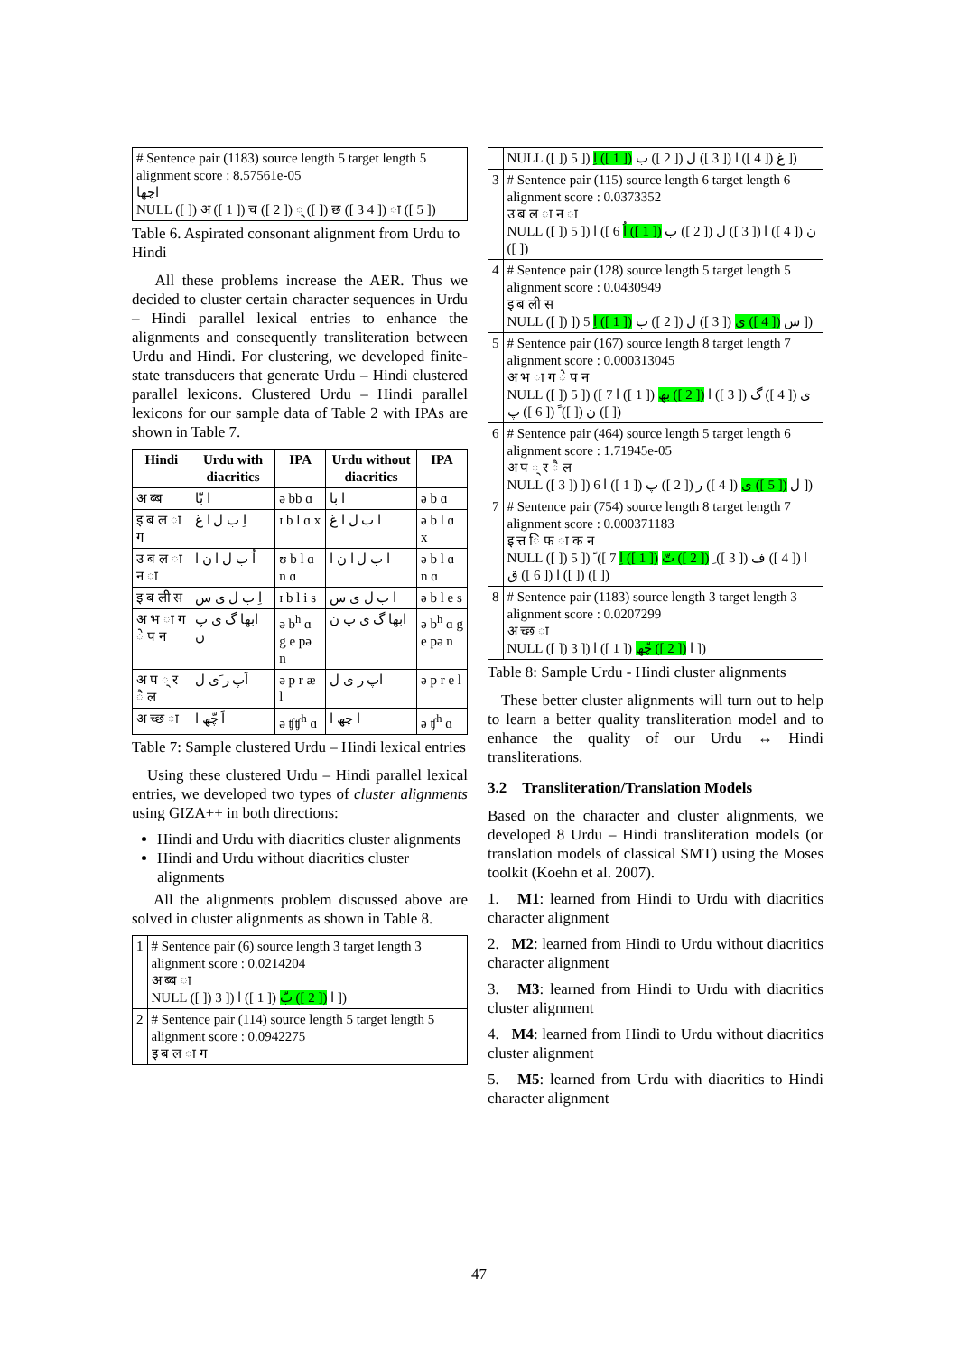| # Sentence pair (1183) source length 5 target length 5 alignment score : 8.57561e-05 اچھا NULL ([ ]) अ ([ 1 ]) च ([ 2 ]) ् ([ ]) छ ([ 3 4 ]) ा ([ 5 ]) |
Table 6. Aspirated consonant alignment from Urdu to Hindi
All these problems increase the AER. Thus we decided to cluster certain character sequences in Urdu – Hindi parallel lexical entries to enhance the alignments and consequently transliteration between Urdu and Hindi. For clustering, we developed finite-state transducers that generate Urdu – Hindi clustered parallel lexicons. Clustered Urdu – Hindi parallel lexicons for our sample data of Table 2 with IPAs are shown in Table 7.
| Hindi | Urdu with diacritics | IPA | Urdu without diacritics | IPA |
| --- | --- | --- | --- | --- |
| अ ब्ब | ا بّا | ə bb ɑ | ا با | ə b ɑ |
| इ ब ल ा ग | اِ ب ل ا غ | ɪ b l ɑ x | ا ب ل ا غ | ə b l ɑ x |
| उ ब ल ा न ा | اُ ب ل ا ن ا | ʊ b l ɑ n ɑ | ا ب ل ا ن ا | ə b l ɑ n ɑ |
| इ ब ली स | اِ ب ل ی س | ɪ b l i s | ا ب ل ی س | ə b l e s |
| अ भ ा ग े प न | ابھا گ ی پ ن | ə b<sup>h</sup> ɑ g e pə n | ابھا گ ی پ ن | ə b<sup>h</sup> ɑ g e pə n |
| अ प ् र ै ल | اَپ ر َی ل | ə p r æ l | اپ ر ی ل | ə p r e l |
| अ च्छ ा | اَ چّھ ا | ə ʧʧ<sup>h</sup> ɑ | ا چھ ا | ə ʧ<sup>h</sup> ɑ |
Table 7: Sample clustered Urdu – Hindi lexical entries
Using these clustered Urdu – Hindi parallel lexical entries, we developed two types of cluster alignments using GIZA++ in both directions:
Hindi and Urdu with diacritics cluster alignments
Hindi and Urdu without diacritics cluster alignments
All the alignments problem discussed above are solved in cluster alignments as shown in Table 8.
| 1 | # Sentence pair (6) source length 3 target length 3 alignment score : 0.0214204 अ ब्ब ा NULL ([ ]) 3 ]) ا ([ 2 ]) بّ ([ 1 ]) ا ]) |
| 2 | # Sentence pair (114) source length 5 target length 5 alignment score : 0.0942275 इ ब ल ा ग |
| | NULL ([ ]) 5 ]) غ ([ 4 ]) ا ([ 3 ]) ل ([ 2 ]) ب ([ 1 ]) اِ ]) |
| 3 | # Sentence pair (115) source length 6 target length 6 alignment score : 0.0373352 उ ब ल ा न ा NULL ([ ]) 5 ]) ن ([ 4 ]) ا ([ 3 ]) ل ([ 2 ]) ب ([ 1 ]) اُ 6 ]) ا ([ ]) |
| 4 | # Sentence pair (128) source length 5 target length 5 alignment score : 0.0430949 इ ब ली स NULL ([ ]) ]) س ([ 4 ]) ی ([ 3 ]) ل ([ 2 ]) ب ([ 1 ]) اِ 5 ]) |
| 5 | # Sentence pair (167) source length 8 target length 7 alignment score : 0.000313045 अ भ ा ग े प न NULL ([ ]) 5 ]) ی ([ 4 ]) گ ([ 3 ]) ا ([ 2 ]) بھ ([ 1 ]) ا 7 ]) ن ([ ]) ََ ([ 6 ]) پ ([ ]) |
| 6 | # Sentence pair (464) source length 5 target length 6 alignment score : 1.71945e-05 अ प ् र ै ल NULL ([ 3 ]) ]) ل ([ 5 ]) ی ([ 4 ]) ر ([ 2 ]) پ ([ 1 ]) ا 6 ]) |
| 7 | # Sentence pair (754) source length 8 target length 7 alignment score : 0.000371183 इ त्त ि फ ा क न NULL ([ ]) 5 ]) ا ([ 4 ]) ف ([ 3 ]) ِ ([ 2 ]) تّ ([ 1 ]) اِ 7 ]) ً ([ ]) ا ([ 6 ]) ق ([ ]) |
| 8 | # Sentence pair (1183) source length 3 target length 3 alignment score : 0.0207299 अ च्छ ा NULL ([ ]) 3 ]) ا ([ 2 ]) چّھ ([ 1 ]) ا ]) |
Table 8: Sample Urdu - Hindi cluster alignments
These better cluster alignments will turn out to help to learn a better quality transliteration model and to enhance the quality of our Urdu ↔ Hindi transliterations.
3.2 Transliteration/Translation Models
Based on the character and cluster alignments, we developed 8 Urdu – Hindi transliteration models (or translation models of classical SMT) using the Moses toolkit (Koehn et al. 2007).
1. M1: learned from Hindi to Urdu with diacritics character alignment
2. M2: learned from Hindi to Urdu without diacritics character alignment
3. M3: learned from Hindi to Urdu with diacritics cluster alignment
4. M4: learned from Hindi to Urdu without diacritics cluster alignment
5. M5: learned from Urdu with diacritics to Hindi character alignment
47